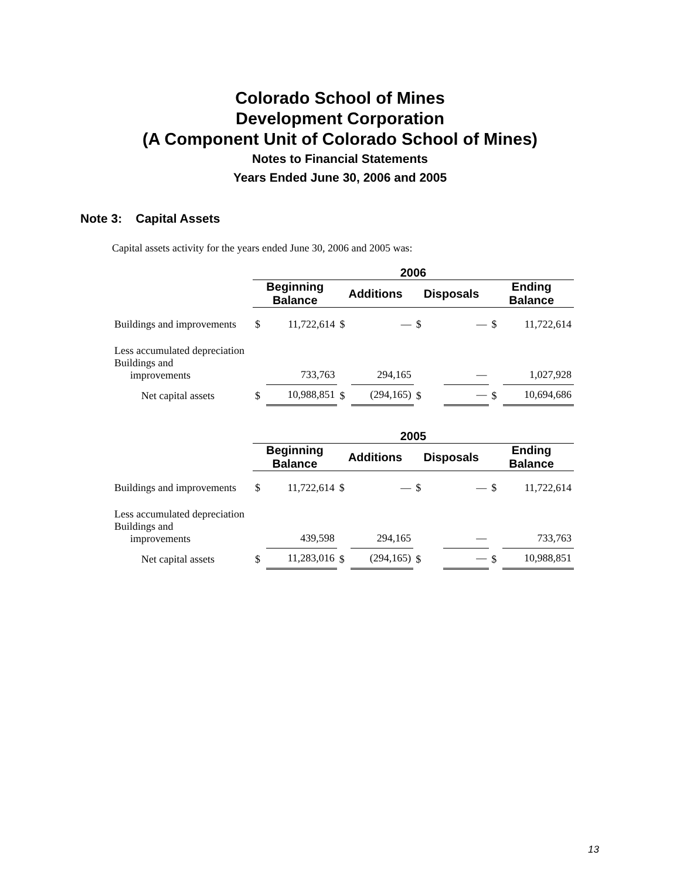Colorado School of Mines
Development Corporation
(A Component Unit of Colorado School of Mines)
Notes to Financial Statements
Years Ended June 30, 2006 and 2005
Note 3: Capital Assets
Capital assets activity for the years ended June 30, 2006 and 2005 was:
| | 2006 | | | | | | | |
| --- | --- | --- | --- | --- | --- | --- | --- | --- |
| | Beginning Balance | | Additions | | Disposals | | Ending Balance | |
| Buildings and improvements | $ | 11,722,614 | $ | — | $ | — | $ | 11,722,614 |
| Less accumulated depreciation Buildings and improvements | | 733,763 | | 294,165 | | — | | 1,027,928 |
| Net capital assets | $ | 10,988,851 | $ | (294,165) | $ | — | $ | 10,694,686 |
| | 2005 | | | | | | | |
| --- | --- | --- | --- | --- | --- | --- | --- | --- |
| | Beginning Balance | | Additions | | Disposals | | Ending Balance | |
| Buildings and improvements | $ | 11,722,614 | $ | — | $ | — | $ | 11,722,614 |
| Less accumulated depreciation Buildings and improvements | | 439,598 | | 294,165 | | — | | 733,763 |
| Net capital assets | $ | 11,283,016 | $ | (294,165) | $ | — | $ | 10,988,851 |
13